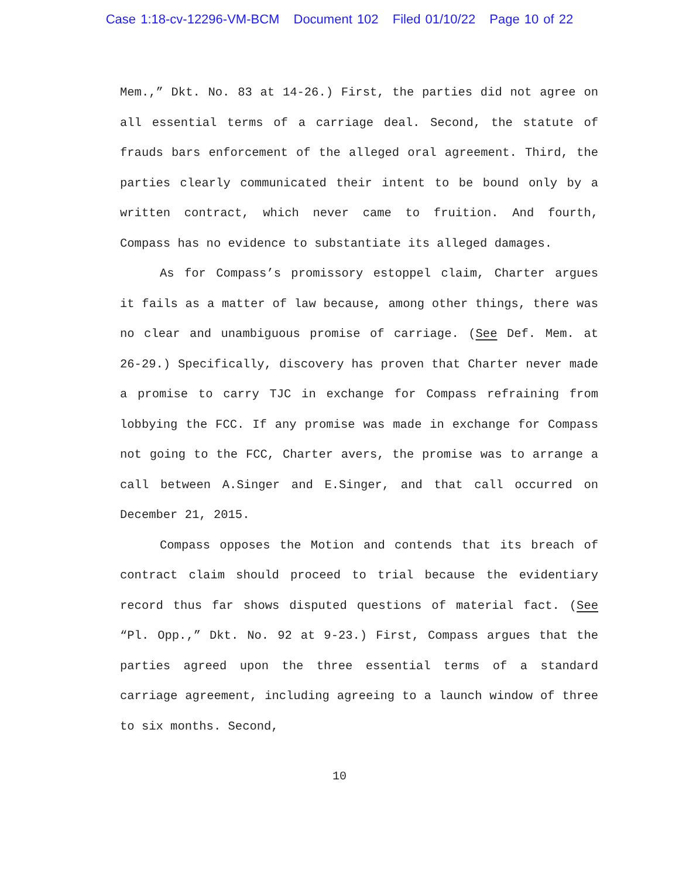Case 1:18-cv-12296-VM-BCM Document 102 Filed 01/10/22 Page 10 of 22
Mem.,” Dkt. No. 83 at 14-26.) First, the parties did not agree on all essential terms of a carriage deal. Second, the statute of frauds bars enforcement of the alleged oral agreement. Third, the parties clearly communicated their intent to be bound only by a written contract, which never came to fruition. And fourth, Compass has no evidence to substantiate its alleged damages.
As for Compass’s promissory estoppel claim, Charter argues it fails as a matter of law because, among other things, there was no clear and unambiguous promise of carriage. (See Def. Mem. at 26-29.) Specifically, discovery has proven that Charter never made a promise to carry TJC in exchange for Compass refraining from lobbying the FCC. If any promise was made in exchange for Compass not going to the FCC, Charter avers, the promise was to arrange a call between A.Singer and E.Singer, and that call occurred on December 21, 2015.
Compass opposes the Motion and contends that its breach of contract claim should proceed to trial because the evidentiary record thus far shows disputed questions of material fact. (See “Pl. Opp.,” Dkt. No. 92 at 9-23.) First, Compass argues that the parties agreed upon the three essential terms of a standard carriage agreement, including agreeing to a launch window of three to six months. Second,
10